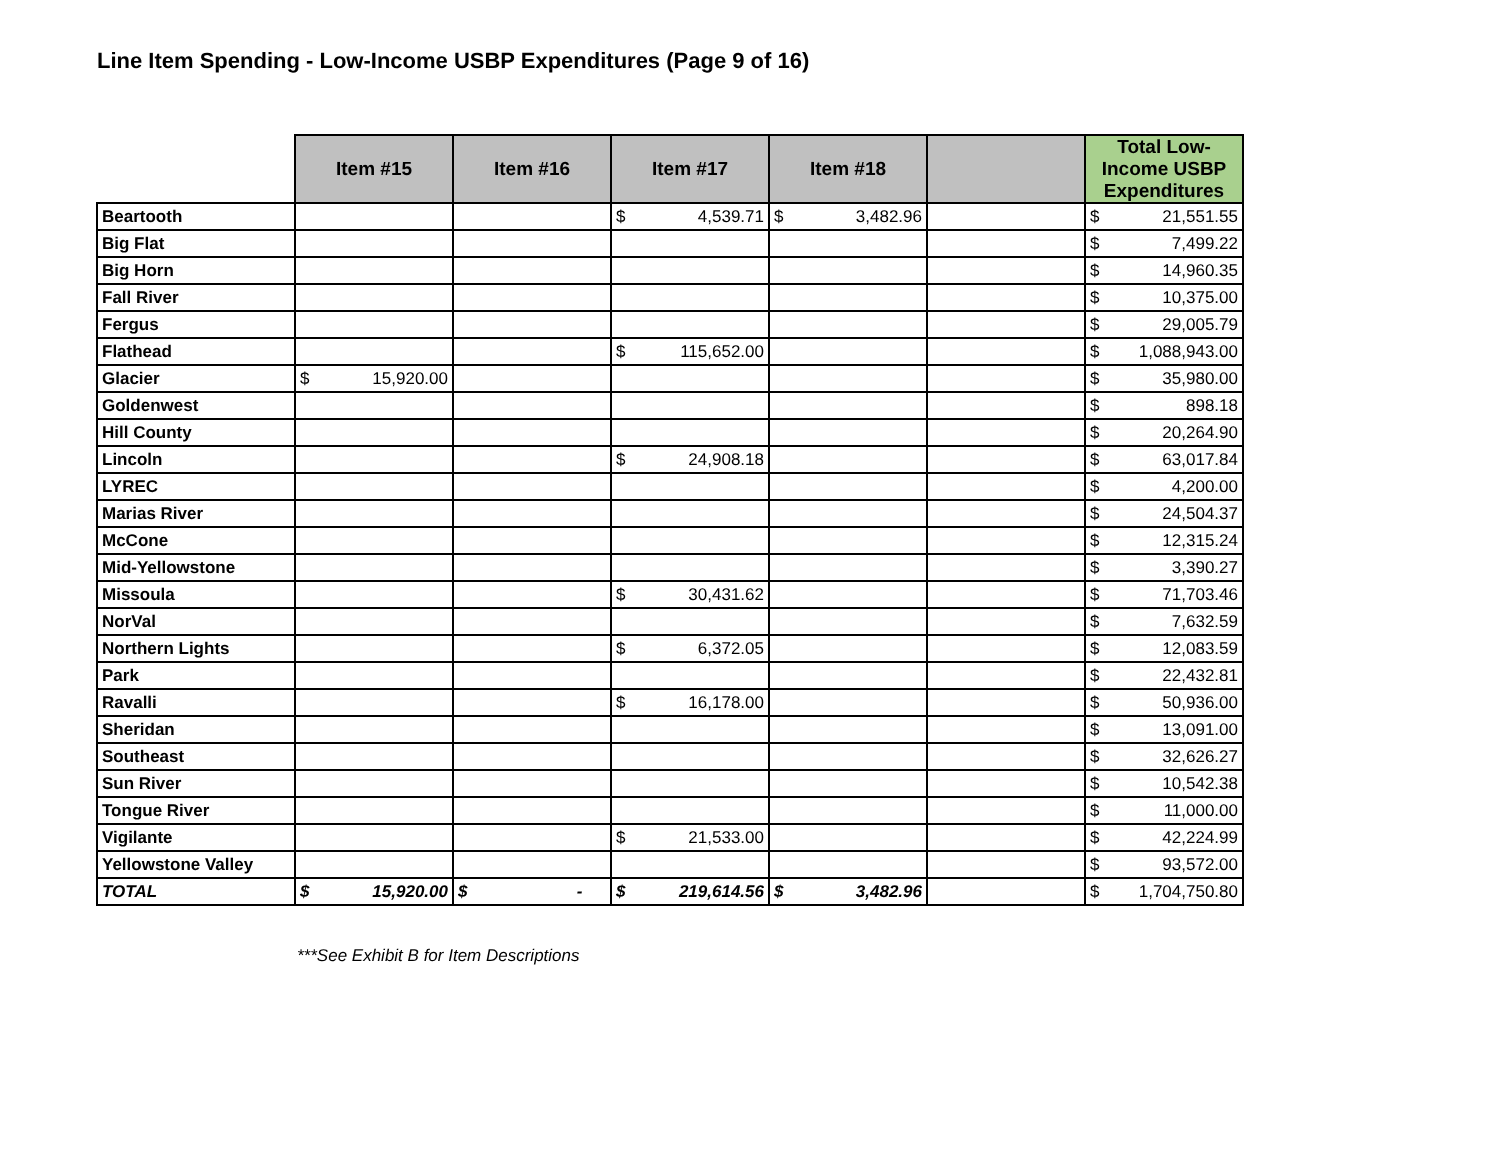Line Item Spending - Low-Income USBP Expenditures (Page 9 of 16)
| | Item #15 | Item #16 | Item #17 | Item #18 | | Total Low-Income USBP Expenditures |
| --- | --- | --- | --- | --- | --- | --- |
| Beartooth | | | $ 4,539.71 | $ 3,482.96 | | $ 21,551.55 |
| Big Flat | | | | | | $ 7,499.22 |
| Big Horn | | | | | | $ 14,960.35 |
| Fall River | | | | | | $ 10,375.00 |
| Fergus | | | | | | $ 29,005.79 |
| Flathead | | | $ 115,652.00 | | | $ 1,088,943.00 |
| Glacier | $ 15,920.00 | | | | | $ 35,980.00 |
| Goldenwest | | | | | | $ 898.18 |
| Hill County | | | | | | $ 20,264.90 |
| Lincoln | | | $ 24,908.18 | | | $ 63,017.84 |
| LYREC | | | | | | $ 4,200.00 |
| Marias River | | | | | | $ 24,504.37 |
| McCone | | | | | | $ 12,315.24 |
| Mid-Yellowstone | | | | | | $ 3,390.27 |
| Missoula | | | $ 30,431.62 | | | $ 71,703.46 |
| NorVal | | | | | | $ 7,632.59 |
| Northern Lights | | | $ 6,372.05 | | | $ 12,083.59 |
| Park | | | | | | $ 22,432.81 |
| Ravalli | | | $ 16,178.00 | | | $ 50,936.00 |
| Sheridan | | | | | | $ 13,091.00 |
| Southeast | | | | | | $ 32,626.27 |
| Sun River | | | | | | $ 10,542.38 |
| Tongue River | | | | | | $ 11,000.00 |
| Vigilante | | | $ 21,533.00 | | | $ 42,224.99 |
| Yellowstone Valley | | | | | | $ 93,572.00 |
| TOTAL | $ 15,920.00 | $ - | $ 219,614.56 | $ 3,482.96 | | $ 1,704,750.80 |
***See Exhibit B for Item Descriptions